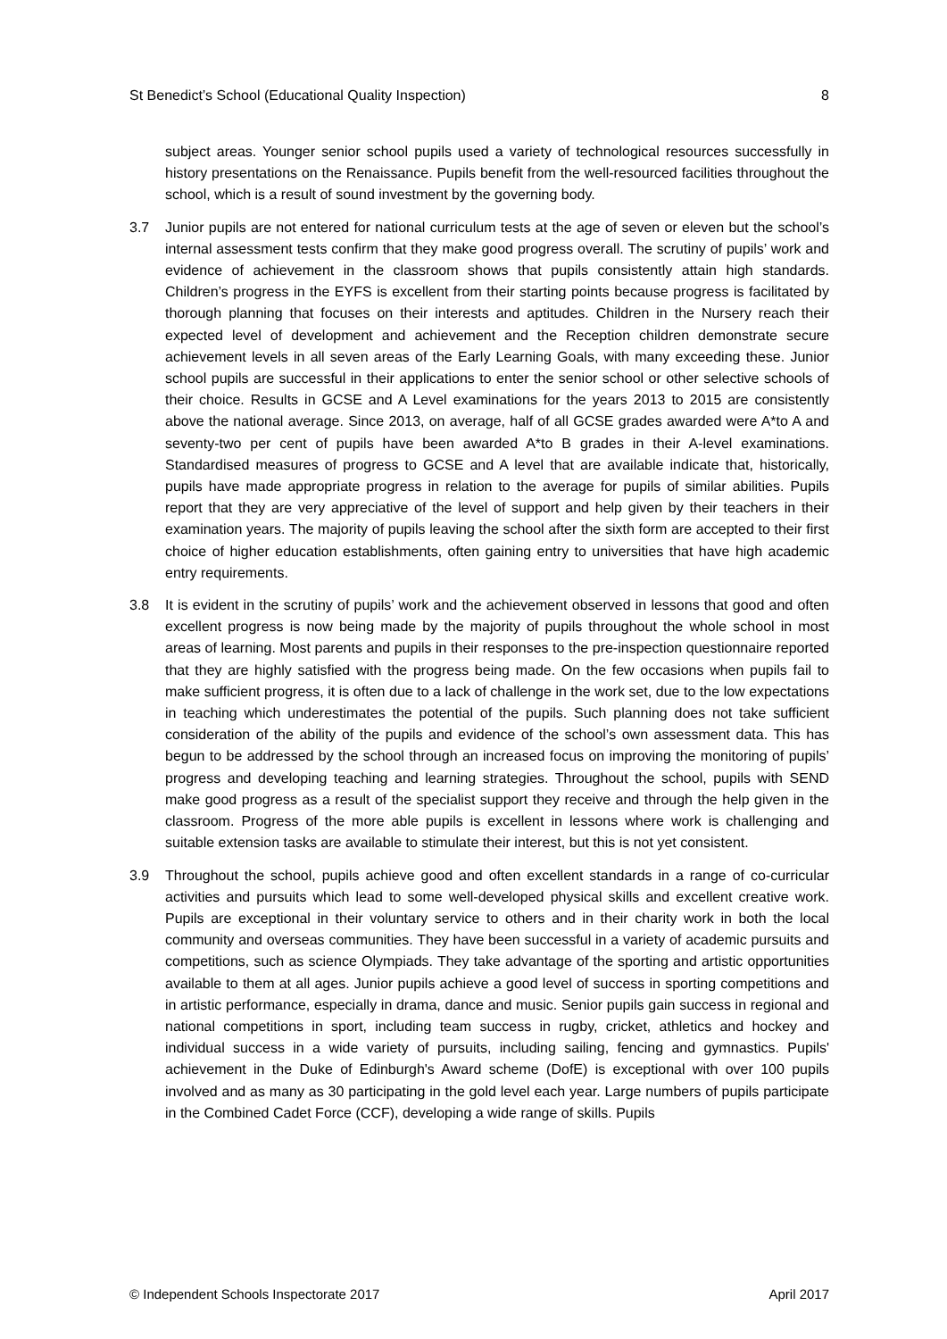St Benedict’s School (Educational Quality Inspection) 8
subject areas. Younger senior school pupils used a variety of technological resources successfully in history presentations on the Renaissance. Pupils benefit from the well-resourced facilities throughout the school, which is a result of sound investment by the governing body.
3.7 Junior pupils are not entered for national curriculum tests at the age of seven or eleven but the school’s internal assessment tests confirm that they make good progress overall. The scrutiny of pupils’ work and evidence of achievement in the classroom shows that pupils consistently attain high standards. Children’s progress in the EYFS is excellent from their starting points because progress is facilitated by thorough planning that focuses on their interests and aptitudes. Children in the Nursery reach their expected level of development and achievement and the Reception children demonstrate secure achievement levels in all seven areas of the Early Learning Goals, with many exceeding these. Junior school pupils are successful in their applications to enter the senior school or other selective schools of their choice. Results in GCSE and A Level examinations for the years 2013 to 2015 are consistently above the national average. Since 2013, on average, half of all GCSE grades awarded were A*to A and seventy-two per cent of pupils have been awarded A*to B grades in their A-level examinations. Standardised measures of progress to GCSE and A level that are available indicate that, historically, pupils have made appropriate progress in relation to the average for pupils of similar abilities. Pupils report that they are very appreciative of the level of support and help given by their teachers in their examination years. The majority of pupils leaving the school after the sixth form are accepted to their first choice of higher education establishments, often gaining entry to universities that have high academic entry requirements.
3.8 It is evident in the scrutiny of pupils’ work and the achievement observed in lessons that good and often excellent progress is now being made by the majority of pupils throughout the whole school in most areas of learning. Most parents and pupils in their responses to the pre-inspection questionnaire reported that they are highly satisfied with the progress being made. On the few occasions when pupils fail to make sufficient progress, it is often due to a lack of challenge in the work set, due to the low expectations in teaching which underestimates the potential of the pupils. Such planning does not take sufficient consideration of the ability of the pupils and evidence of the school’s own assessment data. This has begun to be addressed by the school through an increased focus on improving the monitoring of pupils’ progress and developing teaching and learning strategies. Throughout the school, pupils with SEND make good progress as a result of the specialist support they receive and through the help given in the classroom. Progress of the more able pupils is excellent in lessons where work is challenging and suitable extension tasks are available to stimulate their interest, but this is not yet consistent.
3.9 Throughout the school, pupils achieve good and often excellent standards in a range of co-curricular activities and pursuits which lead to some well-developed physical skills and excellent creative work. Pupils are exceptional in their voluntary service to others and in their charity work in both the local community and overseas communities. They have been successful in a variety of academic pursuits and competitions, such as science Olympiads. They take advantage of the sporting and artistic opportunities available to them at all ages. Junior pupils achieve a good level of success in sporting competitions and in artistic performance, especially in drama, dance and music. Senior pupils gain success in regional and national competitions in sport, including team success in rugby, cricket, athletics and hockey and individual success in a wide variety of pursuits, including sailing, fencing and gymnastics. Pupils' achievement in the Duke of Edinburgh's Award scheme (DofE) is exceptional with over 100 pupils involved and as many as 30 participating in the gold level each year. Large numbers of pupils participate in the Combined Cadet Force (CCF), developing a wide range of skills. Pupils
© Independent Schools Inspectorate 2017 April 2017